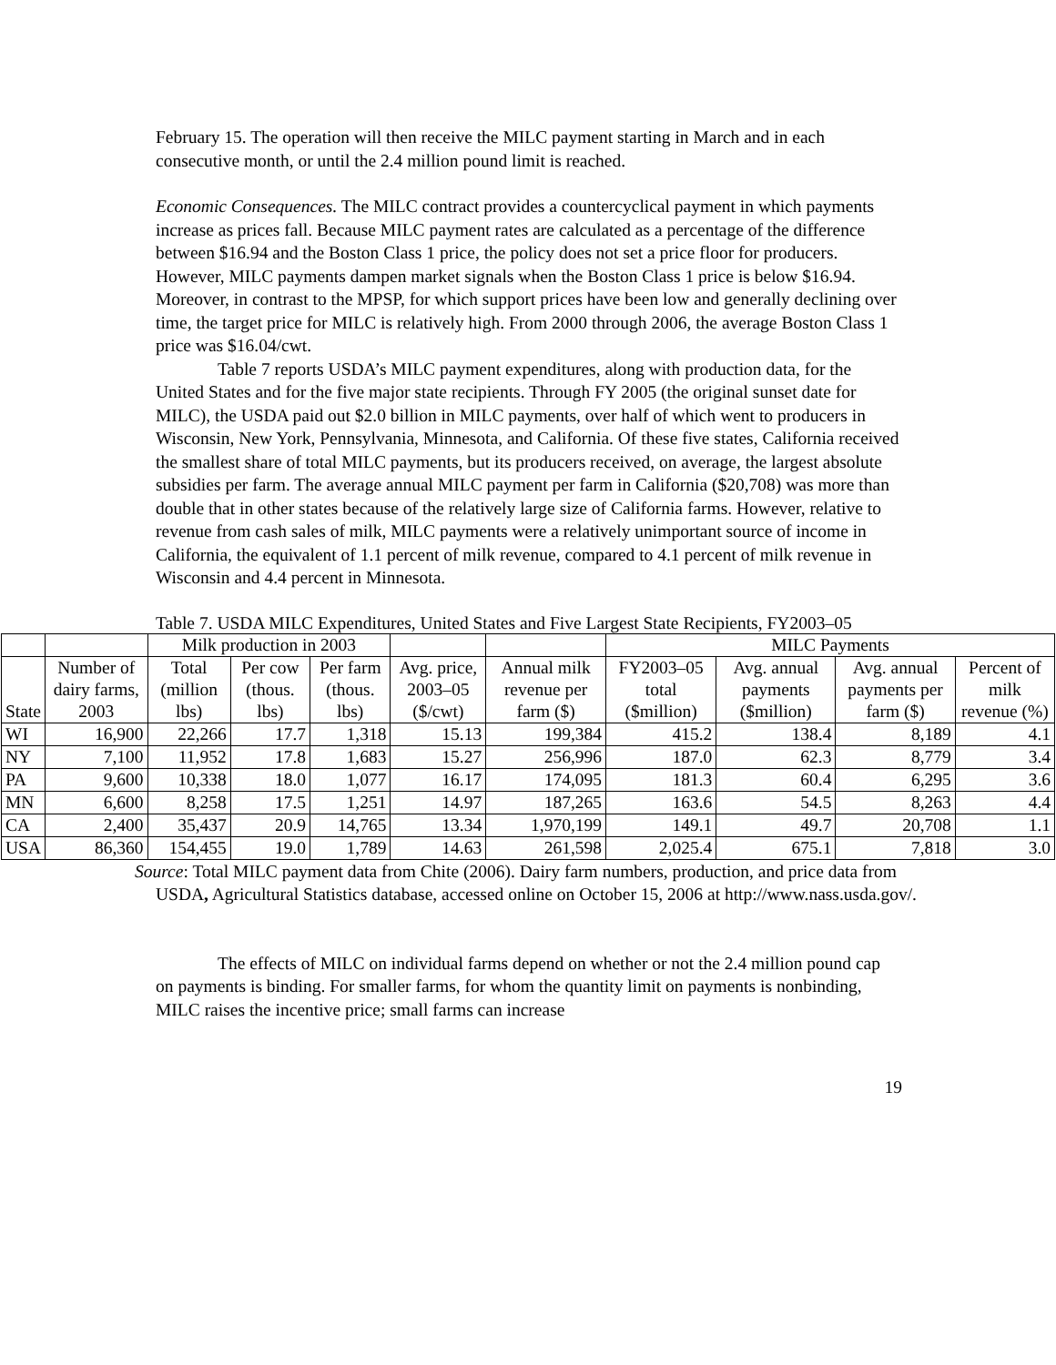February 15. The operation will then receive the MILC payment starting in March and in each consecutive month, or until the 2.4 million pound limit is reached.
Economic Consequences. The MILC contract provides a countercyclical payment in which payments increase as prices fall. Because MILC payment rates are calculated as a percentage of the difference between $16.94 and the Boston Class 1 price, the policy does not set a price floor for producers. However, MILC payments dampen market signals when the Boston Class 1 price is below $16.94. Moreover, in contrast to the MPSP, for which support prices have been low and generally declining over time, the target price for MILC is relatively high. From 2000 through 2006, the average Boston Class 1 price was $16.04/cwt.
Table 7 reports USDA’s MILC payment expenditures, along with production data, for the United States and for the five major state recipients. Through FY 2005 (the original sunset date for MILC), the USDA paid out $2.0 billion in MILC payments, over half of which went to producers in Wisconsin, New York, Pennsylvania, Minnesota, and California. Of these five states, California received the smallest share of total MILC payments, but its producers received, on average, the largest absolute subsidies per farm. The average annual MILC payment per farm in California ($20,708) was more than double that in other states because of the relatively large size of California farms. However, relative to revenue from cash sales of milk, MILC payments were a relatively unimportant source of income in California, the equivalent of 1.1 percent of milk revenue, compared to 4.1 percent of milk revenue in Wisconsin and 4.4 percent in Minnesota.
Table 7. USDA MILC Expenditures, United States and Five Largest State Recipients, FY2003–05
| | | Milk production in 2003 | | | | | MILC Payments | | | |
| --- | --- | --- | --- | --- | --- | --- | --- | --- | --- | --- |
| State | Number of dairy farms, 2003 | Total (million lbs) | Per cow (thous. lbs) | Per farm (thous. lbs) | Avg. price, 2003–05 ($/cwt) | Annual milk revenue per farm ($) | FY2003–05 total ($million) | Avg. annual payments ($million) | Avg. annual payments per farm ($) | Percent of milk revenue (%) |
| WI | 16,900 | 22,266 | 17.7 | 1,318 | 15.13 | 199,384 | 415.2 | 138.4 | 8,189 | 4.1 |
| NY | 7,100 | 11,952 | 17.8 | 1,683 | 15.27 | 256,996 | 187.0 | 62.3 | 8,779 | 3.4 |
| PA | 9,600 | 10,338 | 18.0 | 1,077 | 16.17 | 174,095 | 181.3 | 60.4 | 6,295 | 3.6 |
| MN | 6,600 | 8,258 | 17.5 | 1,251 | 14.97 | 187,265 | 163.6 | 54.5 | 8,263 | 4.4 |
| CA | 2,400 | 35,437 | 20.9 | 14,765 | 13.34 | 1,970,199 | 149.1 | 49.7 | 20,708 | 1.1 |
| USA | 86,360 | 154,455 | 19.0 | 1,789 | 14.63 | 261,598 | 2,025.4 | 675.1 | 7,818 | 3.0 |
Source: Total MILC payment data from Chite (2006). Dairy farm numbers, production, and price data from USDA, Agricultural Statistics database, accessed online on October 15, 2006 at http://www.nass.usda.gov/.
The effects of MILC on individual farms depend on whether or not the 2.4 million pound cap on payments is binding. For smaller farms, for whom the quantity limit on payments is nonbinding, MILC raises the incentive price; small farms can increase
19